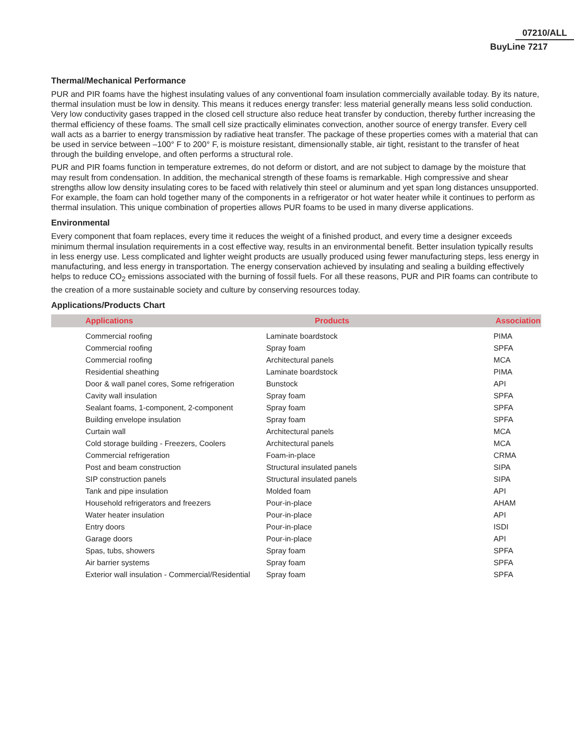07210/ALL
BuyLine 7217
Thermal/Mechanical Performance
PUR and PIR foams have the highest insulating values of any conventional foam insulation commercially available today. By its nature, thermal insulation must be low in density. This means it reduces energy transfer: less material generally means less solid conduction. Very low conductivity gases trapped in the closed cell structure also reduce heat transfer by conduction, thereby further increasing the thermal efficiency of these foams. The small cell size practically eliminates convection, another source of energy transfer. Every cell wall acts as a barrier to energy transmission by radiative heat transfer. The package of these properties comes with a material that can be used in service between –100° F to 200° F, is moisture resistant, dimensionally stable, air tight, resistant to the transfer of heat through the building envelope, and often performs a structural role.
PUR and PIR foams function in temperature extremes, do not deform or distort, and are not subject to damage by the moisture that may result from condensation. In addition, the mechanical strength of these foams is remarkable. High compressive and shear strengths allow low density insulating cores to be faced with relatively thin steel or aluminum and yet span long distances unsupported. For example, the foam can hold together many of the components in a refrigerator or hot water heater while it continues to perform as thermal insulation. This unique combination of properties allows PUR foams to be used in many diverse applications.
Environmental
Every component that foam replaces, every time it reduces the weight of a finished product, and every time a designer exceeds minimum thermal insulation requirements in a cost effective way, results in an environmental benefit. Better insulation typically results in less energy use. Less complicated and lighter weight products are usually produced using fewer manufacturing steps, less energy in manufacturing, and less energy in transportation. The energy conservation achieved by insulating and sealing a building effectively helps to reduce CO<sub>2</sub> emissions associated with the burning of fossil fuels. For all these reasons, PUR and PIR foams can contribute to the creation of a more sustainable society and culture by conserving resources today.
Applications/Products Chart
| Applications | Products | Association |
| --- | --- | --- |
| Commercial roofing | Laminate boardstock | PIMA |
| Commercial roofing | Spray foam | SPFA |
| Commercial roofing | Architectural panels | MCA |
| Residential sheathing | Laminate boardstock | PIMA |
| Door & wall panel cores, Some refrigeration | Bunstock | API |
| Cavity wall insulation | Spray foam | SPFA |
| Sealant foams, 1-component, 2-component | Spray foam | SPFA |
| Building envelope insulation | Spray foam | SPFA |
| Curtain wall | Architectural panels | MCA |
| Cold storage building - Freezers, Coolers | Architectural panels | MCA |
| Commercial refrigeration | Foam-in-place | CRMA |
| Post and beam construction | Structural insulated panels | SIPA |
| SIP construction panels | Structural insulated panels | SIPA |
| Tank and pipe insulation | Molded foam | API |
| Household refrigerators and freezers | Pour-in-place | AHAM |
| Water heater insulation | Pour-in-place | API |
| Entry doors | Pour-in-place | ISDI |
| Garage doors | Pour-in-place | API |
| Spas, tubs, showers | Spray foam | SPFA |
| Air barrier systems | Spray foam | SPFA |
| Exterior wall insulation - Commercial/Residential | Spray foam | SPFA |